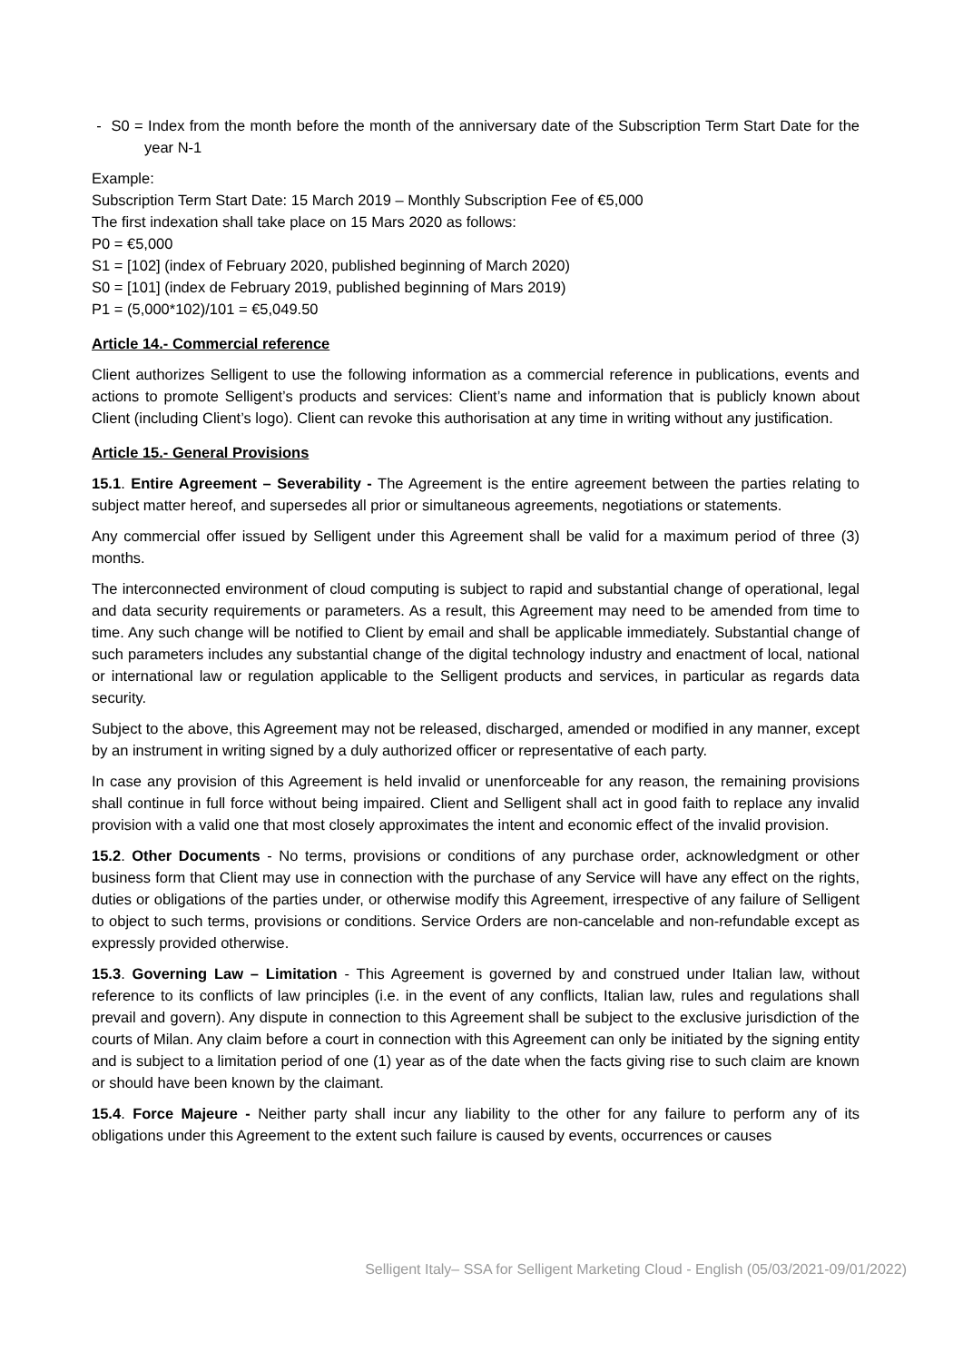- S0 = Index from the month before the month of the anniversary date of the Subscription Term Start Date for the year N-1
Example:
Subscription Term Start Date: 15 March 2019 – Monthly Subscription Fee of €5,000
The first indexation shall take place on 15 Mars 2020 as follows:
P0 = €5,000
S1 = [102] (index of February 2020, published beginning of March 2020)
S0 = [101] (index de February 2019, published beginning of Mars 2019)
P1 = (5,000*102)/101 = €5,049.50
Article 14.- Commercial reference
Client authorizes Selligent to use the following information as a commercial reference in publications, events and actions to promote Selligent’s products and services: Client’s name and information that is publicly known about Client (including Client’s logo). Client can revoke this authorisation at any time in writing without any justification.
Article 15.- General Provisions
15.1. Entire Agreement – Severability - The Agreement is the entire agreement between the parties relating to subject matter hereof, and supersedes all prior or simultaneous agreements, negotiations or statements.
Any commercial offer issued by Selligent under this Agreement shall be valid for a maximum period of three (3) months.
The interconnected environment of cloud computing is subject to rapid and substantial change of operational, legal and data security requirements or parameters. As a result, this Agreement may need to be amended from time to time. Any such change will be notified to Client by email and shall be applicable immediately. Substantial change of such parameters includes any substantial change of the digital technology industry and enactment of local, national or international law or regulation applicable to the Selligent products and services, in particular as regards data security.
Subject to the above, this Agreement may not be released, discharged, amended or modified in any manner, except by an instrument in writing signed by a duly authorized officer or representative of each party.
In case any provision of this Agreement is held invalid or unenforceable for any reason, the remaining provisions shall continue in full force without being impaired. Client and Selligent shall act in good faith to replace any invalid provision with a valid one that most closely approximates the intent and economic effect of the invalid provision.
15.2. Other Documents - No terms, provisions or conditions of any purchase order, acknowledgment or other business form that Client may use in connection with the purchase of any Service will have any effect on the rights, duties or obligations of the parties under, or otherwise modify this Agreement, irrespective of any failure of Selligent to object to such terms, provisions or conditions. Service Orders are non-cancelable and non-refundable except as expressly provided otherwise.
15.3. Governing Law – Limitation - This Agreement is governed by and construed under Italian law, without reference to its conflicts of law principles (i.e. in the event of any conflicts, Italian law, rules and regulations shall prevail and govern). Any dispute in connection to this Agreement shall be subject to the exclusive jurisdiction of the courts of Milan. Any claim before a court in connection with this Agreement can only be initiated by the signing entity and is subject to a limitation period of one (1) year as of the date when the facts giving rise to such claim are known or should have been known by the claimant.
15.4. Force Majeure - Neither party shall incur any liability to the other for any failure to perform any of its obligations under this Agreement to the extent such failure is caused by events, occurrences or causes
Selligent Italy– SSA for Selligent Marketing Cloud - English (05/03/2021-09/01/2022)